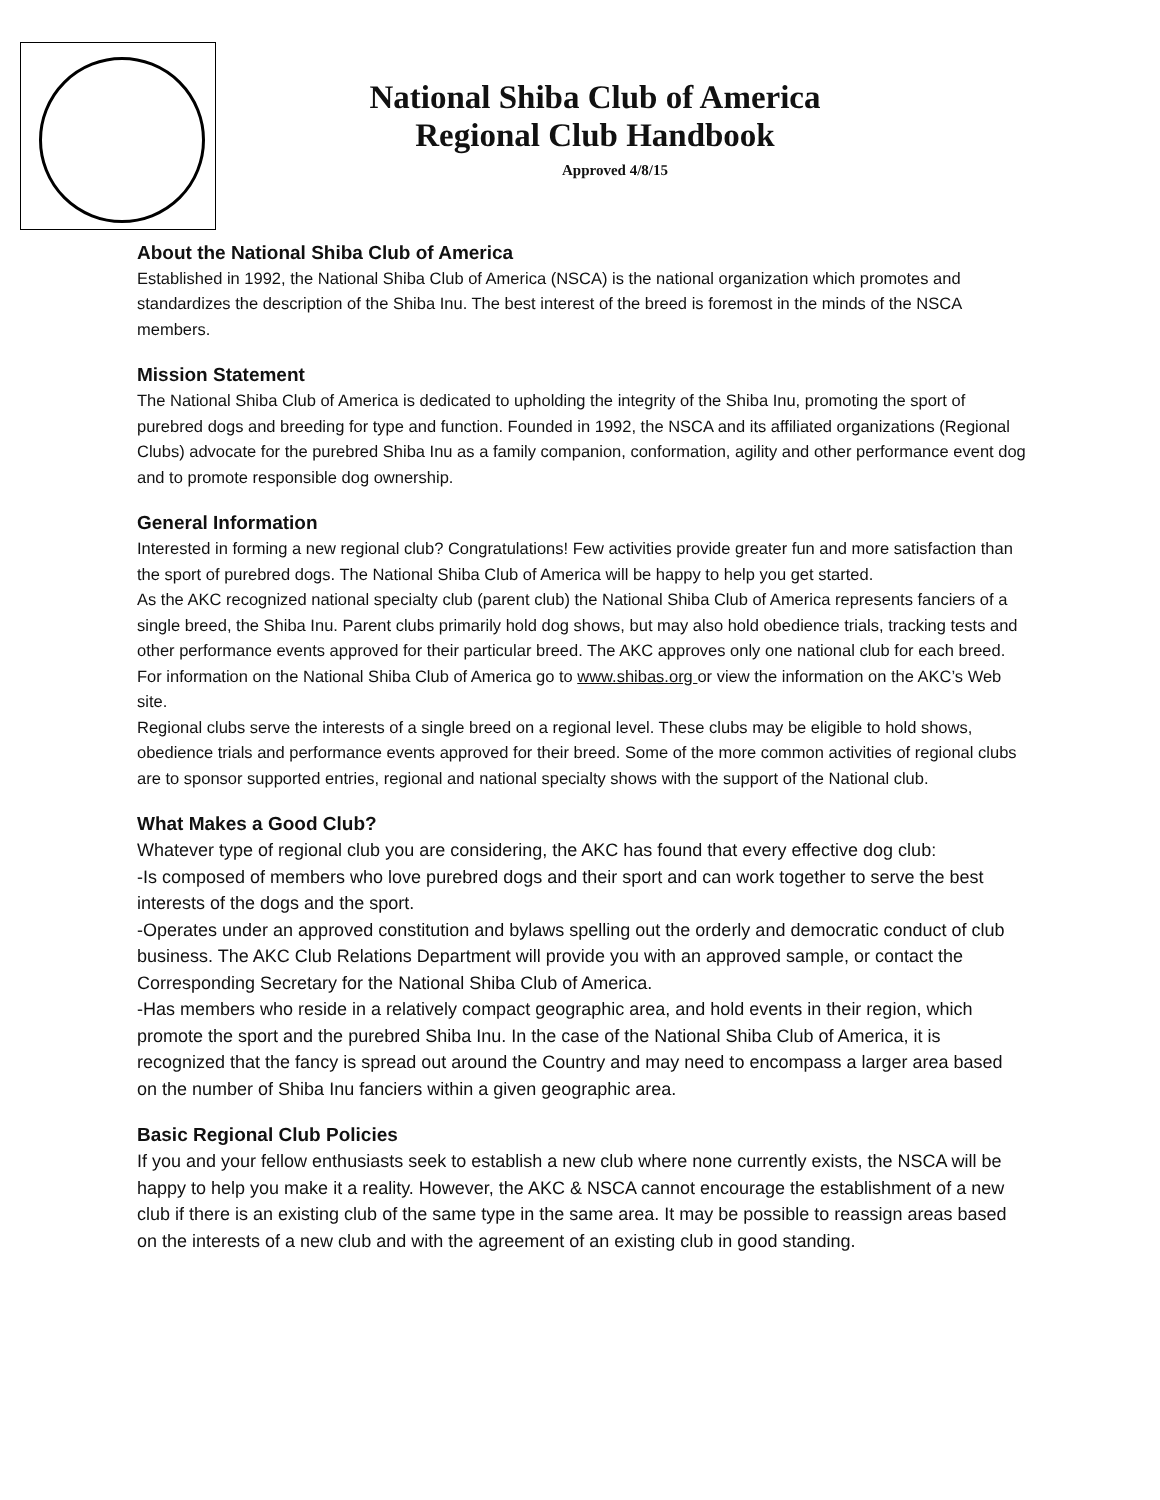National Shiba Club of America
Regional Club Handbook
Approved 4/8/15
About the National Shiba Club of America
Established in 1992, the National Shiba Club of America (NSCA) is the national organization which promotes and standardizes the description of the Shiba Inu. The best interest of the breed is foremost in the minds of the NSCA members.
Mission Statement
The National Shiba Club of America is dedicated to upholding the integrity of the Shiba Inu, promoting the sport of purebred dogs and breeding for type and function. Founded in 1992, the NSCA and its affiliated organizations (Regional Clubs) advocate for the purebred Shiba Inu as a family companion, conformation, agility and other performance event dog and to promote responsible dog ownership.
General Information
Interested in forming a new regional club? Congratulations! Few activities provide greater fun and more satisfaction than the sport of purebred dogs. The National Shiba Club of America will be happy to help you get started.
As the AKC recognized national specialty club (parent club) the National Shiba Club of America represents fanciers of a single breed, the Shiba Inu. Parent clubs primarily hold dog shows, but may also hold obedience trials, tracking tests and other performance events approved for their particular breed. The AKC approves only one national club for each breed. For information on the National Shiba Club of America go to www.shibas.org or view the information on the AKC’s Web site.
Regional clubs serve the interests of a single breed on a regional level. These clubs may be eligible to hold shows, obedience trials and performance events approved for their breed. Some of the more common activities of regional clubs are to sponsor supported entries, regional and national specialty shows with the support of the National club.
What Makes a Good Club?
Whatever type of regional club you are considering, the AKC has found that every effective dog club:
-Is composed of members who love purebred dogs and their sport and can work together to serve the best interests of the dogs and the sport.
-Operates under an approved constitution and bylaws spelling out the orderly and democratic conduct of club business. The AKC Club Relations Department will provide you with an approved sample, or contact the Corresponding Secretary for the National Shiba Club of America.
-Has members who reside in a relatively compact geographic area, and hold events in their region, which promote the sport and the purebred Shiba Inu. In the case of the National Shiba Club of America, it is recognized that the fancy is spread out around the Country and may need to encompass a larger area based on the number of Shiba Inu fanciers within a given geographic area.
Basic Regional Club Policies
If you and your fellow enthusiasts seek to establish a new club where none currently exists, the NSCA will be happy to help you make it a reality. However, the AKC & NSCA cannot encourage the establishment of a new club if there is an existing club of the same type in the same area. It may be possible to reassign areas based on the interests of a new club and with the agreement of an existing club in good standing.